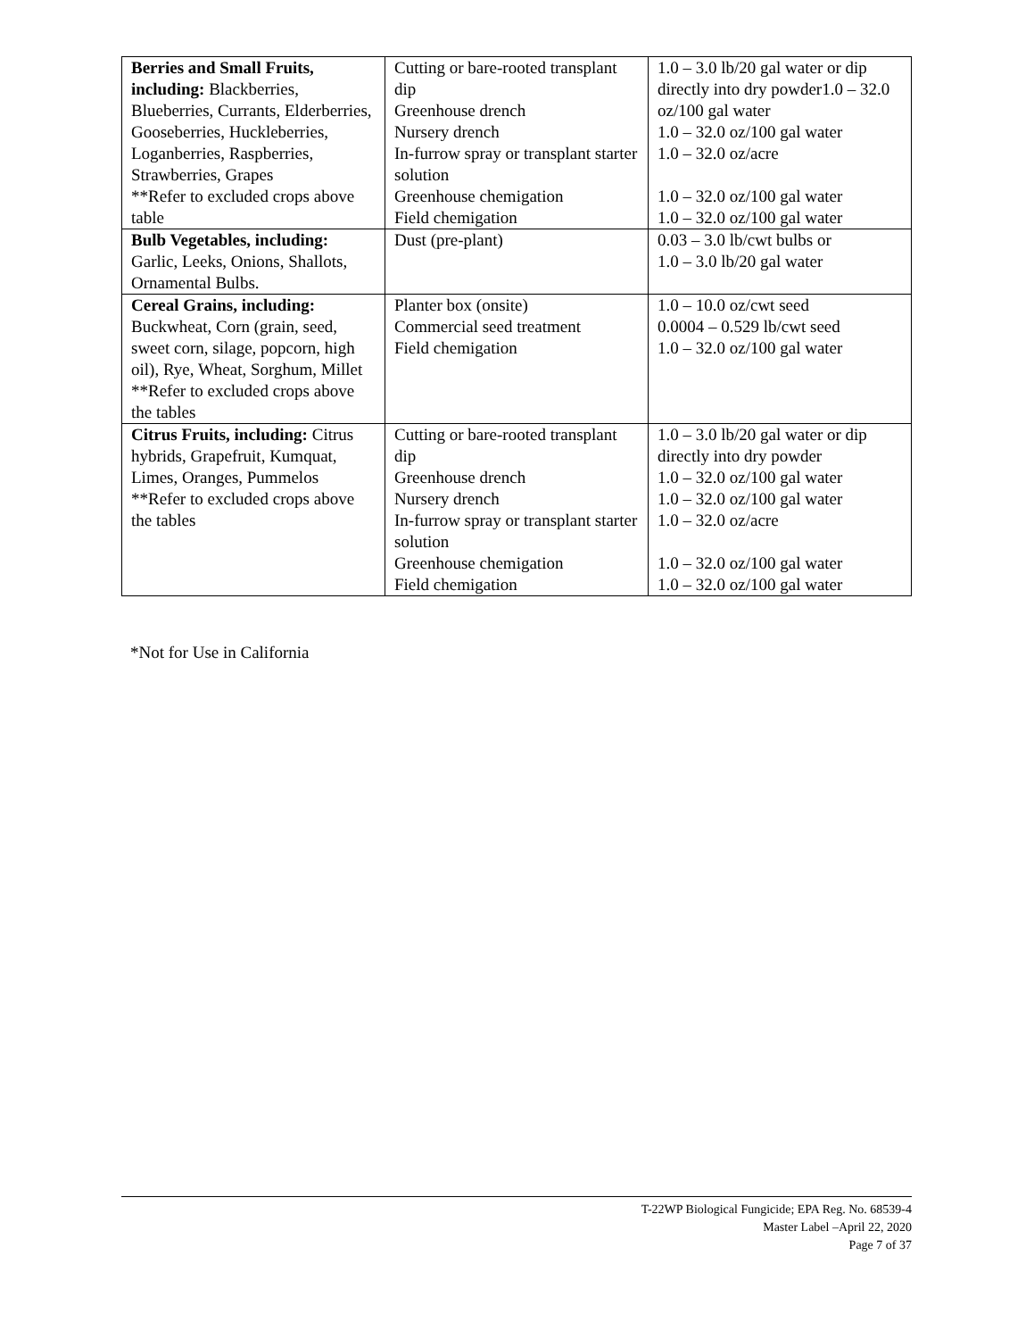| Berries and Small Fruits, including: Blackberries, Blueberries, Currants, Elderberries, Gooseberries, Huckleberries, Loganberries, Raspberries, Strawberries, Grapes **Refer to excluded crops above table | Cutting or bare-rooted transplant dip Greenhouse drench Nursery drench In-furrow spray or transplant starter solution Greenhouse chemigation Field chemigation | 1.0 – 3.0 lb/20 gal water or dip directly into dry powder1.0 – 32.0 oz/100 gal water 1.0 – 32.0 oz/100 gal water 1.0 – 32.0 oz/acre 1.0 – 32.0 oz/100 gal water 1.0 – 32.0 oz/100 gal water |
| Bulb Vegetables, including: Garlic, Leeks, Onions, Shallots, Ornamental Bulbs. | Dust (pre-plant) | 0.03 – 3.0 lb/cwt bulbs or 1.0 – 3.0 lb/20 gal water |
| Cereal Grains, including: Buckwheat, Corn (grain, seed, sweet corn, silage, popcorn, high oil), Rye, Wheat, Sorghum, Millet **Refer to excluded crops above the tables | Planter box (onsite) Commercial seed treatment Field chemigation | 1.0 – 10.0 oz/cwt seed 0.0004 – 0.529 lb/cwt seed 1.0 – 32.0 oz/100 gal water |
| Citrus Fruits, including: Citrus hybrids, Grapefruit, Kumquat, Limes, Oranges, Pummelos **Refer to excluded crops above the tables | Cutting or bare-rooted transplant dip Greenhouse drench Nursery drench In-furrow spray or transplant starter solution Greenhouse chemigation Field chemigation | 1.0 – 3.0 lb/20 gal water or dip directly into dry powder 1.0 – 32.0 oz/100 gal water 1.0 – 32.0 oz/100 gal water 1.0 – 32.0 oz/acre 1.0 – 32.0 oz/100 gal water 1.0 – 32.0 oz/100 gal water |
*Not for Use in California
T-22WP Biological Fungicide; EPA Reg. No. 68539-4
Master Label –April 22, 2020
Page 7 of 37